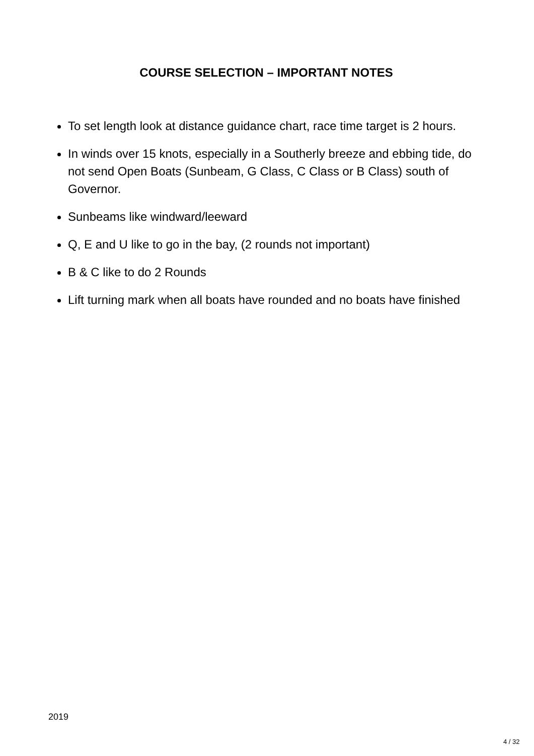COURSE SELECTION – IMPORTANT NOTES
To set length look at distance guidance chart, race time target is 2 hours.
In winds over 15 knots, especially in a Southerly breeze and ebbing tide, do not send Open Boats (Sunbeam, G Class, C Class or B Class) south of Governor.
Sunbeams like windward/leeward
Q, E and U like to go in the bay, (2 rounds not important)
B & C like to do 2 Rounds
Lift turning mark when all boats have rounded and no boats have finished
2019
4 / 32